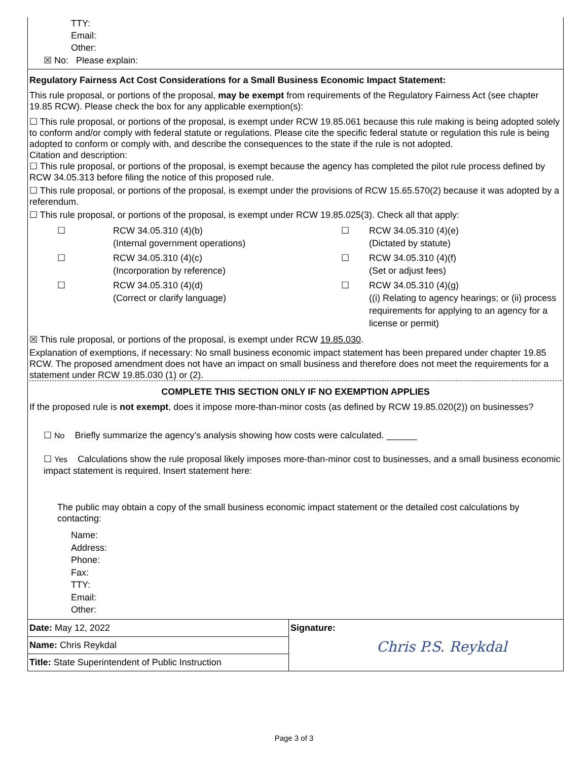TTY:
Email:
Other:
☒ No: Please explain:
Regulatory Fairness Act Cost Considerations for a Small Business Economic Impact Statement:
This rule proposal, or portions of the proposal, may be exempt from requirements of the Regulatory Fairness Act (see chapter 19.85 RCW). Please check the box for any applicable exemption(s):
☐ This rule proposal, or portions of the proposal, is exempt under RCW 19.85.061 because this rule making is being adopted solely to conform and/or comply with federal statute or regulations. Please cite the specific federal statute or regulation this rule is being adopted to conform or comply with, and describe the consequences to the state if the rule is not adopted.
Citation and description:
☐ This rule proposal, or portions of the proposal, is exempt because the agency has completed the pilot rule process defined by RCW 34.05.313 before filing the notice of this proposed rule.
☐ This rule proposal, or portions of the proposal, is exempt under the provisions of RCW 15.65.570(2) because it was adopted by a referendum.
☐ This rule proposal, or portions of the proposal, is exempt under RCW 19.85.025(3). Check all that apply:
| ☐ | RCW 34.05.310 (4)(b) (Internal government operations) | ☐ | RCW 34.05.310 (4)(e) (Dictated by statute) |
| ☐ | RCW 34.05.310 (4)(c) (Incorporation by reference) | ☐ | RCW 34.05.310 (4)(f) (Set or adjust fees) |
| ☐ | RCW 34.05.310 (4)(d) (Correct or clarify language) | ☐ | RCW 34.05.310 (4)(g) ((i) Relating to agency hearings; or (ii) process requirements for applying to an agency for a license or permit) |
☒ This rule proposal, or portions of the proposal, is exempt under RCW 19.85.030.
Explanation of exemptions, if necessary: No small business economic impact statement has been prepared under chapter 19.85 RCW. The proposed amendment does not have an impact on small business and therefore does not meet the requirements for a statement under RCW 19.85.030 (1) or (2).
COMPLETE THIS SECTION ONLY IF NO EXEMPTION APPLIES
If the proposed rule is not exempt, does it impose more-than-minor costs (as defined by RCW 19.85.020(2)) on businesses?
☐ No Briefly summarize the agency’s analysis showing how costs were calculated. ______
☐ Yes Calculations show the rule proposal likely imposes more-than-minor cost to businesses, and a small business economic impact statement is required. Insert statement here:
The public may obtain a copy of the small business economic impact statement or the detailed cost calculations by contacting:
Name:
Address:
Phone:
Fax:
TTY:
Email:
Other:
| Date: May 12, 2022 | Signature: Chris P.S. Reykdal |
| Name: Chris Reykdal | |
| Title: State Superintendent of Public Instruction | |
Page 3 of 3